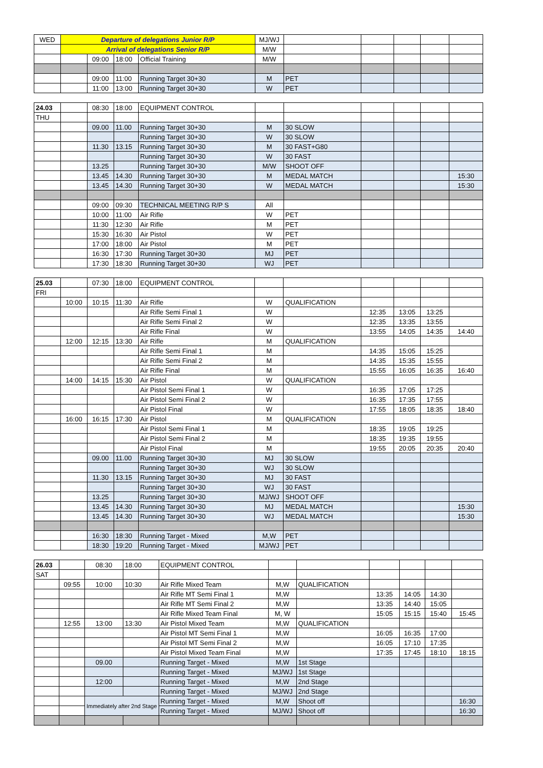| WED | Departure of delegations Junior R/P | | | | MJ/WJ | | | | | |
| | Arrival of delegations Senior R/P | | | | M/W | | | | | |
| | | 09:00 | 18:00 | Official Training | M/W | | | | | |
| | | 09:00 | 11:00 | Running Target 30+30 | M | PET | | | | |
| | | 11:00 | 13:00 | Running Target 30+30 | W | PET | | | | |
| 24.03 | | 08:30 | 18:00 | EQUIPMENT CONTROL | | | | | | |
| THU | | | | | | | | | | |
| | | 09.00 | 11.00 | Running Target 30+30 | M | 30 SLOW | | | | |
| | | | | Running Target 30+30 | W | 30 SLOW | | | | |
| | | 11.30 | 13.15 | Running Target 30+30 | M | 30 FAST+G80 | | | | |
| | | | | Running Target 30+30 | W | 30 FAST | | | | |
| | | 13.25 | | Running Target 30+30 | M/W | SHOOT OFF | | | | |
| | | 13.45 | 14.30 | Running Target 30+30 | M | MEDAL MATCH | | | | 15:30 |
| | | 13.45 | 14.30 | Running Target 30+30 | W | MEDAL MATCH | | | | 15:30 |
| | | 09:00 | 09:30 | TECHNICAL MEETING R/P S | All | | | | | |
| | | 10:00 | 11:00 | Air Rifle | W | PET | | | | |
| | | 11:30 | 12:30 | Air Rifle | M | PET | | | | |
| | | 15:30 | 16:30 | Air Pistol | W | PET | | | | |
| | | 17:00 | 18:00 | Air Pistol | M | PET | | | | |
| | | 16:30 | 17:30 | Running Target 30+30 | MJ | PET | | | | |
| | | 17:30 | 18:30 | Running Target 30+30 | WJ | PET | | | | |
| 25.03 | | 07:30 | 18:00 | EQUIPMENT CONTROL | | | | | | |
| FRI | | | | | | | | | | |
| | 10:00 | 10:15 | 11:30 | Air Rifle | W | QUALIFICATION | | | | |
| | | | | Air Rifle Semi Final 1 | W | | 12:35 | 13:05 | 13:25 | |
| | | | | Air Rifle Semi Final 2 | W | | 12:35 | 13:35 | 13:55 | |
| | | | | Air Rifle Final | W | | 13:55 | 14:05 | 14:35 | 14:40 |
| | 12:00 | 12:15 | 13:30 | Air Rifle | M | QUALIFICATION | | | | |
| | | | | Air Rifle Semi Final 1 | M | | 14:35 | 15:05 | 15:25 | |
| | | | | Air Rifle Semi Final 2 | M | | 14:35 | 15:35 | 15:55 | |
| | | | | Air Rifle Final | M | | 15:55 | 16:05 | 16:35 | 16:40 |
| | 14:00 | 14:15 | 15:30 | Air Pistol | W | QUALIFICATION | | | | |
| | | | | Air Pistol Semi Final 1 | W | | 16:35 | 17:05 | 17:25 | |
| | | | | Air Pistol Semi Final 2 | W | | 16:35 | 17:35 | 17:55 | |
| | | | | Air Pistol Final | W | | 17:55 | 18:05 | 18:35 | 18:40 |
| | 16:00 | 16:15 | 17:30 | Air Pistol | M | QUALIFICATION | | | | |
| | | | | Air Pistol Semi Final 1 | M | | 18:35 | 19:05 | 19:25 | |
| | | | | Air Pistol Semi Final 2 | M | | 18:35 | 19:35 | 19:55 | |
| | | | | Air Pistol Final | M | | 19:55 | 20:05 | 20:35 | 20:40 |
| | | 09.00 | 11.00 | Running Target 30+30 | MJ | 30 SLOW | | | | |
| | | | | Running Target 30+30 | WJ | 30 SLOW | | | | |
| | | 11.30 | 13.15 | Running Target 30+30 | MJ | 30 FAST | | | | |
| | | | | Running Target 30+30 | WJ | 30 FAST | | | | |
| | | 13.25 | | Running Target 30+30 | MJ/WJ | SHOOT OFF | | | | |
| | | 13.45 | 14.30 | Running Target 30+30 | MJ | MEDAL MATCH | | | | 15:30 |
| | | 13.45 | 14.30 | Running Target 30+30 | WJ | MEDAL MATCH | | | | 15:30 |
| | | 16:30 | 18:30 | Running Target - Mixed | M,W | PET | | | | |
| | | 18:30 | 19:20 | Running Target - Mixed | MJ/WJ | PET | | | | |
| 26.03 | | 08:30 | 18:00 | EQUIPMENT CONTROL | | | | | | |
| SAT | | | | | | | | | | |
| | 09:55 | 10:00 | 10:30 | Air Rifle Mixed Team | M,W | QUALIFICATION | | | | |
| | | | | Air Rifle MT Semi Final 1 | M,W | | 13:35 | 14:05 | 14:30 | |
| | | | | Air Rifle MT Semi Final 2 | M,W | | 13:35 | 14:40 | 15:05 | |
| | | | | Air Rifle Mixed Team Final | M, W | | 15:05 | 15:15 | 15:40 | 15:45 |
| | 12:55 | 13:00 | 13:30 | Air Pistol Mixed Team | M,W | QUALIFICATION | | | | |
| | | | | Air Pistol MT Semi Final 1 | M,W | | 16:05 | 16:35 | 17:00 | |
| | | | | Air Pistol MT Semi Final 2 | M,W | | 16:05 | 17:10 | 17:35 | |
| | | | | Air Pistol Mixed Team Final | M,W | | 17:35 | 17:45 | 18:10 | 18:15 |
| | | 09.00 | | Running Target - Mixed | M,W | 1st Stage | | | | |
| | | | | Running Target - Mixed | MJ/WJ | 1st Stage | | | | |
| | | 12:00 | | Running Target - Mixed | M,W | 2nd Stage | | | | |
| | | | | Running Target - Mixed | MJ/WJ | 2nd Stage | | | | |
| | | Immediately after 2nd Stage | | Running Target - Mixed | M,W | Shoot off | | | | 16:30 |
| | | | | Running Target - Mixed | MJ/WJ | Shoot off | | | | 16:30 |